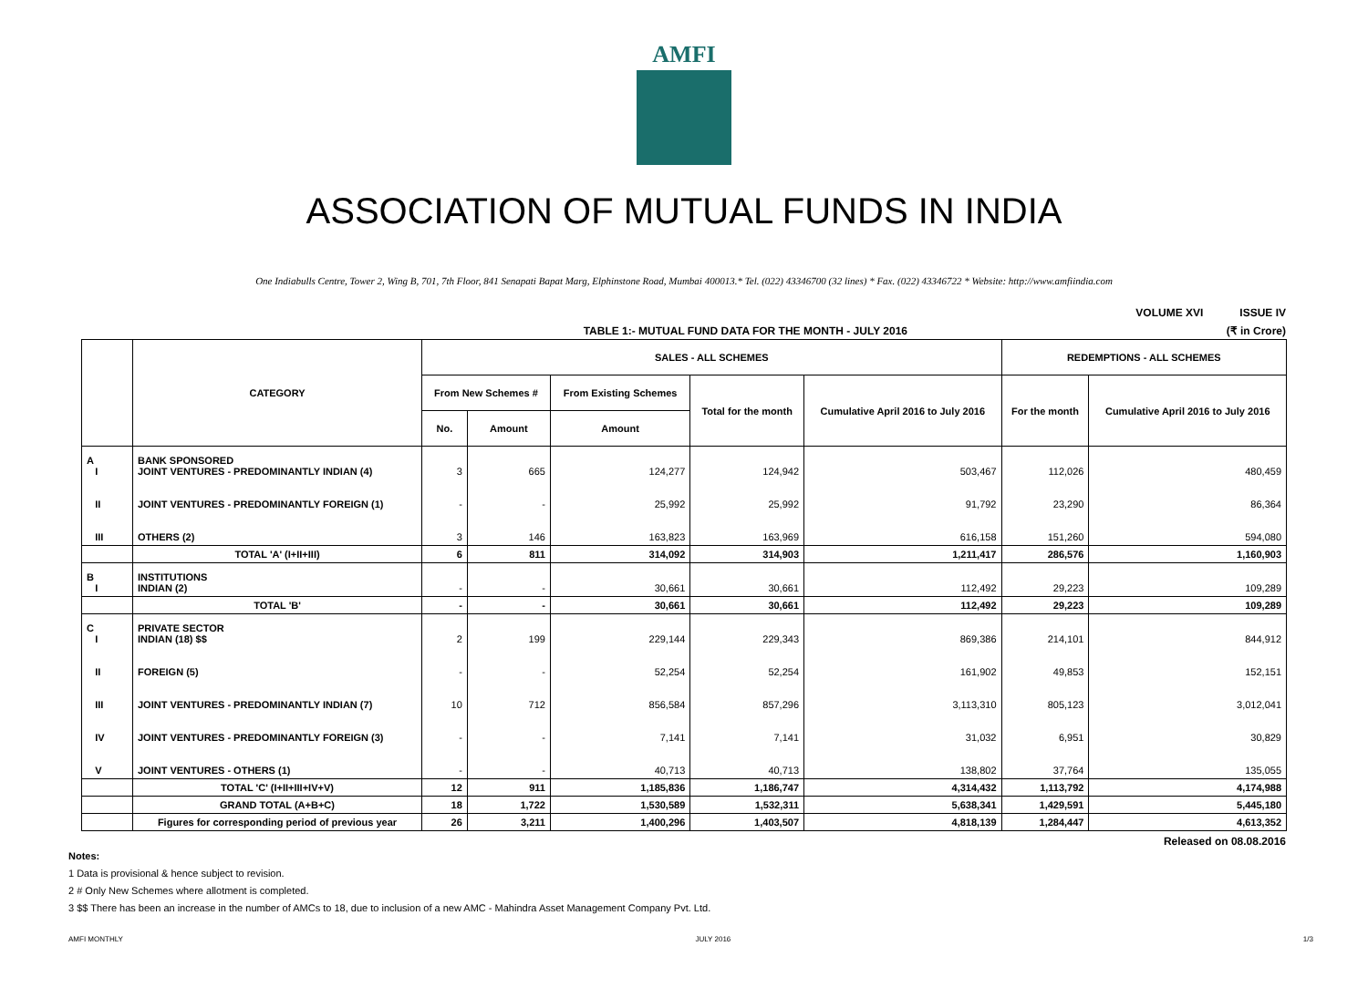AMFI
ASSOCIATION OF MUTUAL FUNDS IN INDIA
One Indiabulls Centre, Tower 2, Wing B, 701, 7th Floor, 841 Senapati Bapat Marg, Elphinstone Road, Mumbai 400013.* Tel. (022) 43346700 (32 lines) * Fax. (022) 43346722 * Website: http://www.amfiindia.com
VOLUME XVI ISSUE IV
TABLE 1:- MUTUAL FUND DATA FOR THE MONTH - JULY 2016 (₹ in Crore)
| | CATEGORY | SALES - ALL SCHEMES | | | | | REDEMPTIONS - ALL SCHEMES | |
| --- | --- | --- | --- | --- | --- | --- | --- | --- |
| | | From New Schemes # | | From Existing Schemes | Total for the month | Cumulative April 2016 to July 2016 | For the month | Cumulative April 2016 to July 2016 |
| | | No. | Amount | Amount | | | | |
| A I | BANK SPONSORED JOINT VENTURES - PREDOMINANTLY INDIAN (4) | 3 | 665 | 124,277 | 124,942 | 503,467 | 112,026 | 480,459 |
| II | JOINT VENTURES - PREDOMINANTLY FOREIGN (1) | - | - | 25,992 | 25,992 | 91,792 | 23,290 | 86,364 |
| III | OTHERS (2) | 3 | 146 | 163,823 | 163,969 | 616,158 | 151,260 | 594,080 |
| | TOTAL 'A' (I+II+III) | 6 | 811 | 314,092 | 314,903 | 1,211,417 | 286,576 | 1,160,903 |
| B I | INSTITUTIONS INDIAN (2) | - | - | 30,661 | 30,661 | 112,492 | 29,223 | 109,289 |
| | TOTAL 'B' | - | - | 30,661 | 30,661 | 112,492 | 29,223 | 109,289 |
| C I | PRIVATE SECTOR INDIAN (18) $$ | 2 | 199 | 229,144 | 229,343 | 869,386 | 214,101 | 844,912 |
| II | FOREIGN (5) | - | - | 52,254 | 52,254 | 161,902 | 49,853 | 152,151 |
| III | JOINT VENTURES - PREDOMINANTLY INDIAN (7) | 10 | 712 | 856,584 | 857,296 | 3,113,310 | 805,123 | 3,012,041 |
| IV | JOINT VENTURES - PREDOMINANTLY FOREIGN (3) | - | - | 7,141 | 7,141 | 31,032 | 6,951 | 30,829 |
| V | JOINT VENTURES - OTHERS (1) | - | - | 40,713 | 40,713 | 138,802 | 37,764 | 135,055 |
| | TOTAL 'C' (I+II+III+IV+V) | 12 | 911 | 1,185,836 | 1,186,747 | 4,314,432 | 1,113,792 | 4,174,988 |
| | GRAND TOTAL (A+B+C) | 18 | 1,722 | 1,530,589 | 1,532,311 | 5,638,341 | 1,429,591 | 5,445,180 |
| | Figures for corresponding period of previous year | 26 | 3,211 | 1,400,296 | 1,403,507 | 4,818,139 | 1,284,447 | 4,613,352 |
Released on 08.08.2016
Notes:
1 Data is provisional & hence subject to revision.
2 # Only New Schemes where allotment is completed.
3 $$ There has been an increase in the number of AMCs to 18, due to inclusion of a new AMC - Mahindra Asset Management Company Pvt. Ltd.
AMFI MONTHLY JULY 2016 1/3